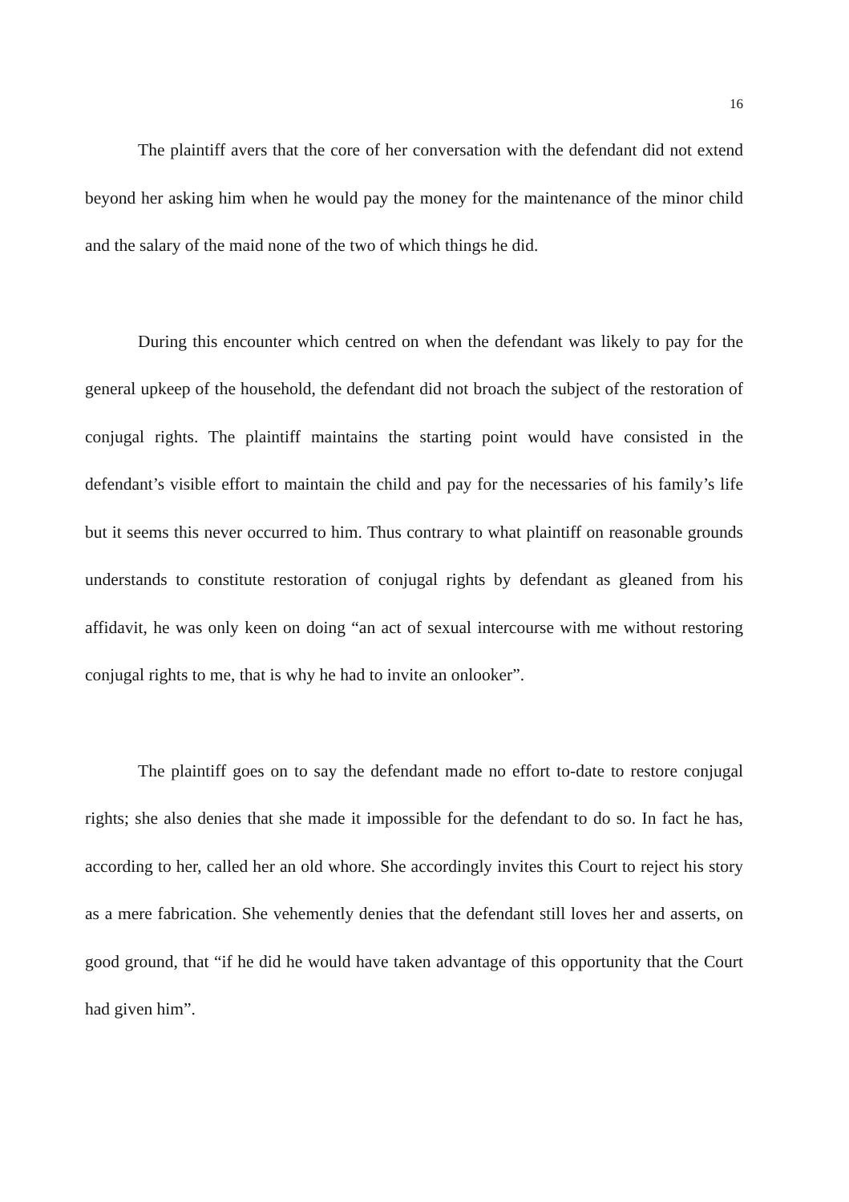16
The plaintiff avers that the core of her conversation with the defendant did not extend beyond her asking him when he would pay the money for the maintenance of the minor child and the salary of the maid none of the two of which things he did.
During this encounter which centred on when the defendant was likely to pay for the general upkeep of the household, the defendant did not broach the subject of the restoration of conjugal rights. The plaintiff maintains the starting point would have consisted in the defendant’s visible effort to maintain the child and pay for the necessaries of his family’s life but it seems this never occurred to him. Thus contrary to what plaintiff on reasonable grounds understands to constitute restoration of conjugal rights by defendant as gleaned from his affidavit, he was only keen on doing “an act of sexual intercourse with me without restoring conjugal rights to me, that is why he had to invite an onlooker”.
The plaintiff goes on to say the defendant made no effort to-date to restore conjugal rights; she also denies that she made it impossible for the defendant to do so. In fact he has, according to her, called her an old whore. She accordingly invites this Court to reject his story as a mere fabrication. She vehemently denies that the defendant still loves her and asserts, on good ground, that “if he did he would have taken advantage of this opportunity that the Court had given him”.